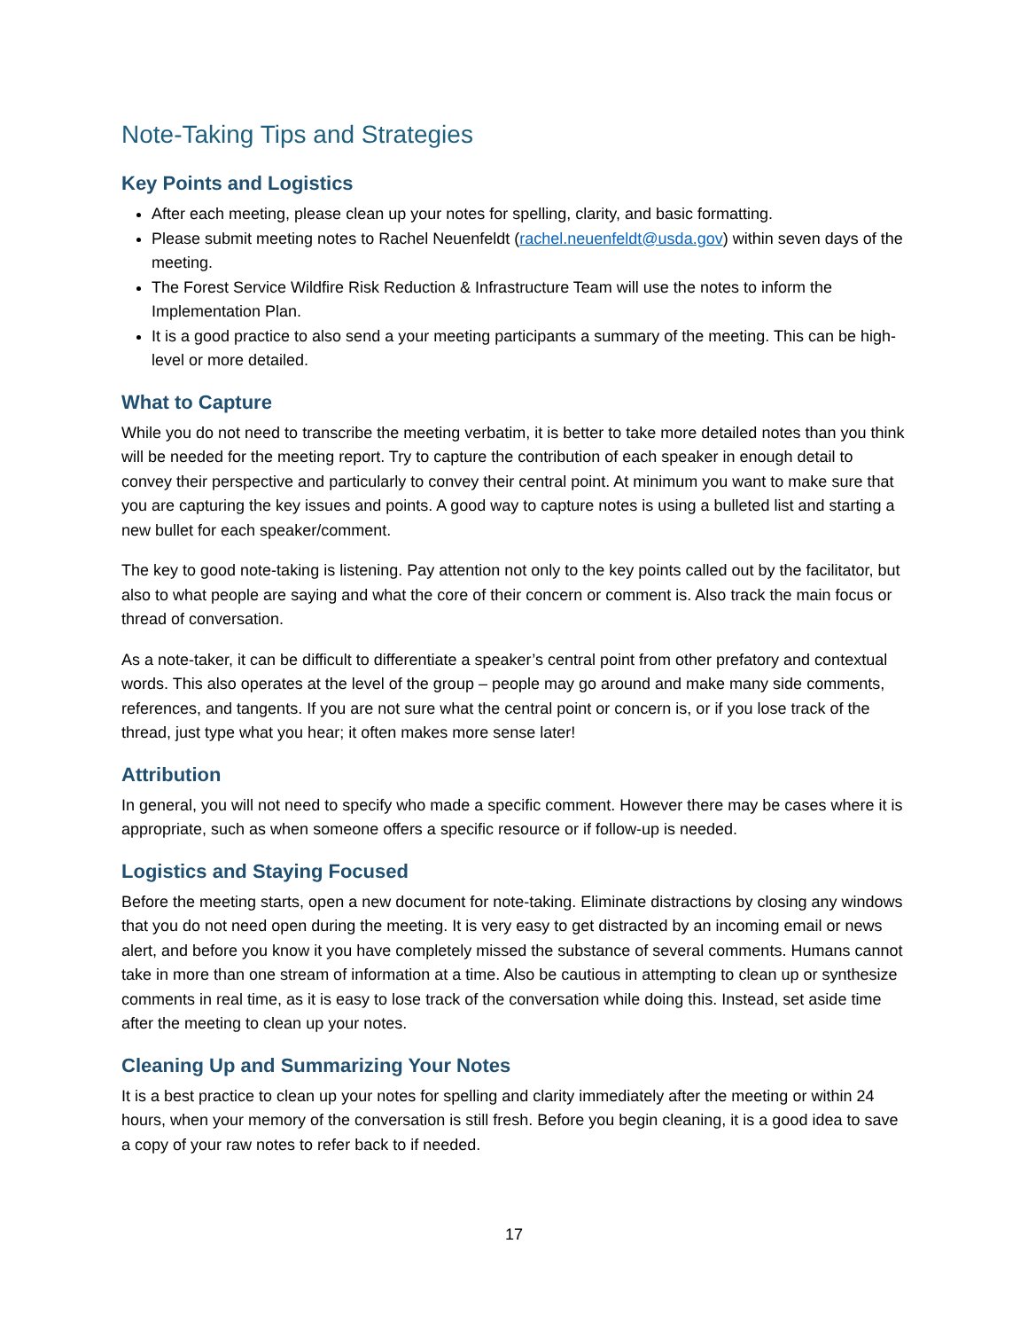Note-Taking Tips and Strategies
Key Points and Logistics
After each meeting, please clean up your notes for spelling, clarity, and basic formatting.
Please submit meeting notes to Rachel Neuenfeldt (rachel.neuenfeldt@usda.gov) within seven days of the meeting.
The Forest Service Wildfire Risk Reduction & Infrastructure Team will use the notes to inform the Implementation Plan.
It is a good practice to also send a your meeting participants a summary of the meeting. This can be high-level or more detailed.
What to Capture
While you do not need to transcribe the meeting verbatim, it is better to take more detailed notes than you think will be needed for the meeting report. Try to capture the contribution of each speaker in enough detail to convey their perspective and particularly to convey their central point. At minimum you want to make sure that you are capturing the key issues and points. A good way to capture notes is using a bulleted list and starting a new bullet for each speaker/comment.
The key to good note-taking is listening. Pay attention not only to the key points called out by the facilitator, but also to what people are saying and what the core of their concern or comment is. Also track the main focus or thread of conversation.
As a note-taker, it can be difficult to differentiate a speaker’s central point from other prefatory and contextual words. This also operates at the level of the group – people may go around and make many side comments, references, and tangents. If you are not sure what the central point or concern is, or if you lose track of the thread, just type what you hear; it often makes more sense later!
Attribution
In general, you will not need to specify who made a specific comment. However there may be cases where it is appropriate, such as when someone offers a specific resource or if follow-up is needed.
Logistics and Staying Focused
Before the meeting starts, open a new document for note-taking. Eliminate distractions by closing any windows that you do not need open during the meeting. It is very easy to get distracted by an incoming email or news alert, and before you know it you have completely missed the substance of several comments. Humans cannot take in more than one stream of information at a time. Also be cautious in attempting to clean up or synthesize comments in real time, as it is easy to lose track of the conversation while doing this. Instead, set aside time after the meeting to clean up your notes.
Cleaning Up and Summarizing Your Notes
It is a best practice to clean up your notes for spelling and clarity immediately after the meeting or within 24 hours, when your memory of the conversation is still fresh. Before you begin cleaning, it is a good idea to save a copy of your raw notes to refer back to if needed.
17